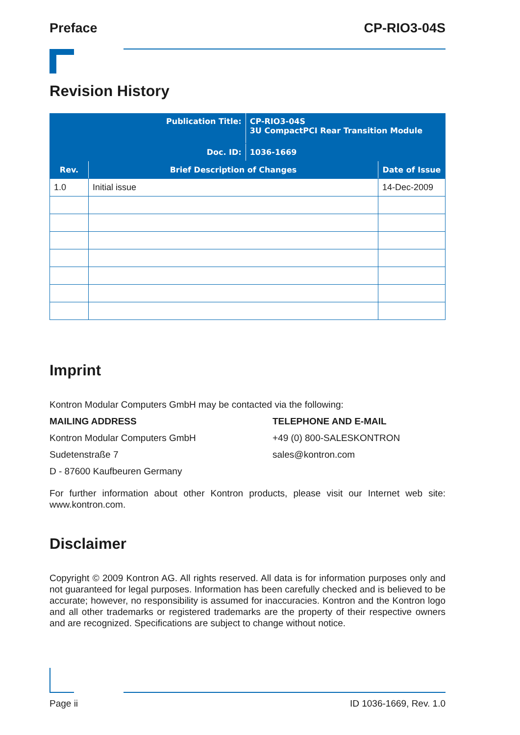Preface CP-RIO3-04S
Revision History
| Publication Title: | | CP-RIO3-04S 3U CompactPCI Rear Transition Module | |
| Doc. ID: | | 1036-1669 | |
| Rev. | Brief Description of Changes | | Date of Issue |
| 1.0 | Initial issue | | 14-Dec-2009 |
Imprint
Kontron Modular Computers GmbH may be contacted via the following:
MAILING ADDRESS
Kontron Modular Computers GmbH
Sudetenstraße 7
D - 87600 Kaufbeuren Germany
TELEPHONE AND E-MAIL
+49 (0) 800-SALESKONTRON
sales@kontron.com
For further information about other Kontron products, please visit our Internet web site: www.kontron.com.
Disclaimer
Copyright © 2009 Kontron AG. All rights reserved. All data is for information purposes only and not guaranteed for legal purposes. Information has been carefully checked and is believed to be accurate; however, no responsibility is assumed for inaccuracies. Kontron and the Kontron logo and all other trademarks or registered trademarks are the property of their respective owners and are recognized. Specifications are subject to change without notice.
Page ii ID 1036-1669, Rev. 1.0